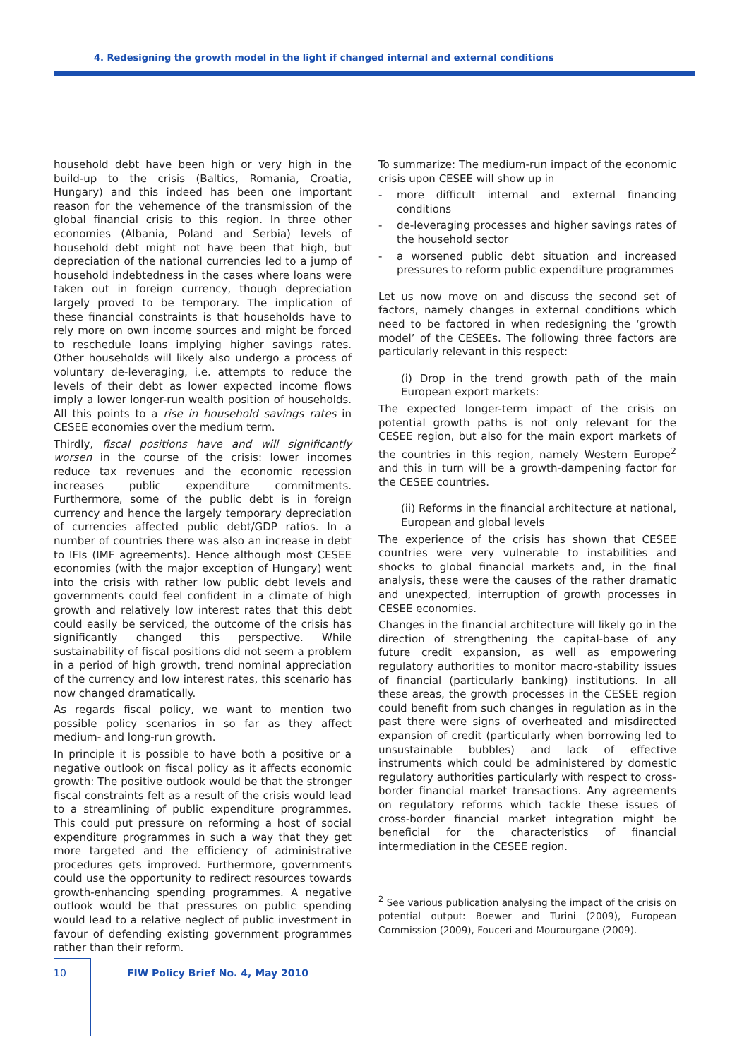4. Redesigning the growth model in the light if changed internal and external conditions
household debt have been high or very high in the build-up to the crisis (Baltics, Romania, Croatia, Hungary) and this indeed has been one important reason for the vehemence of the transmission of the global financial crisis to this region. In three other economies (Albania, Poland and Serbia) levels of household debt might not have been that high, but depreciation of the national currencies led to a jump of household indebtedness in the cases where loans were taken out in foreign currency, though depreciation largely proved to be temporary. The implication of these financial constraints is that households have to rely more on own income sources and might be forced to reschedule loans implying higher savings rates. Other households will likely also undergo a process of voluntary de-leveraging, i.e. attempts to reduce the levels of their debt as lower expected income flows imply a lower longer-run wealth position of households. All this points to a rise in household savings rates in CESEE economies over the medium term.
Thirdly, fiscal positions have and will significantly worsen in the course of the crisis: lower incomes reduce tax revenues and the economic recession increases public expenditure commitments. Furthermore, some of the public debt is in foreign currency and hence the largely temporary depreciation of currencies affected public debt/GDP ratios. In a number of countries there was also an increase in debt to IFIs (IMF agreements). Hence although most CESEE economies (with the major exception of Hungary) went into the crisis with rather low public debt levels and governments could feel confident in a climate of high growth and relatively low interest rates that this debt could easily be serviced, the outcome of the crisis has significantly changed this perspective. While sustainability of fiscal positions did not seem a problem in a period of high growth, trend nominal appreciation of the currency and low interest rates, this scenario has now changed dramatically.
As regards fiscal policy, we want to mention two possible policy scenarios in so far as they affect medium- and long-run growth.
In principle it is possible to have both a positive or a negative outlook on fiscal policy as it affects economic growth: The positive outlook would be that the stronger fiscal constraints felt as a result of the crisis would lead to a streamlining of public expenditure programmes. This could put pressure on reforming a host of social expenditure programmes in such a way that they get more targeted and the efficiency of administrative procedures gets improved. Furthermore, governments could use the opportunity to redirect resources towards growth-enhancing spending programmes. A negative outlook would be that pressures on public spending would lead to a relative neglect of public investment in favour of defending existing government programmes rather than their reform.
To summarize: The medium-run impact of the economic crisis upon CESEE will show up in
- more difficult internal and external financing conditions
- de-leveraging processes and higher savings rates of the household sector
- a worsened public debt situation and increased pressures to reform public expenditure programmes
Let us now move on and discuss the second set of factors, namely changes in external conditions which need to be factored in when redesigning the ‘growth model’ of the CESEEs. The following three factors are particularly relevant in this respect:
(i) Drop in the trend growth path of the main European export markets:
The expected longer-term impact of the crisis on potential growth paths is not only relevant for the CESEE region, but also for the main export markets of the countries in this region, namely Western Europe<sup>2</sup> and this in turn will be a growth-dampening factor for the CESEE countries.
(ii) Reforms in the financial architecture at national, European and global levels
The experience of the crisis has shown that CESEE countries were very vulnerable to instabilities and shocks to global financial markets and, in the final analysis, these were the causes of the rather dramatic and unexpected, interruption of growth processes in CESEE economies.
Changes in the financial architecture will likely go in the direction of strengthening the capital-base of any future credit expansion, as well as empowering regulatory authorities to monitor macro-stability issues of financial (particularly banking) institutions. In all these areas, the growth processes in the CESEE region could benefit from such changes in regulation as in the past there were signs of overheated and misdirected expansion of credit (particularly when borrowing led to unsustainable bubbles) and lack of effective instruments which could be administered by domestic regulatory authorities particularly with respect to cross-border financial market transactions. Any agreements on regulatory reforms which tackle these issues of cross-border financial market integration might be beneficial for the characteristics of financial intermediation in the CESEE region.
<sup>2</sup> See various publication analysing the impact of the crisis on potential output: Boewer and Turini (2009), European Commission (2009), Fouceri and Mourourgane (2009).
10 FIW Policy Brief No. 4, May 2010